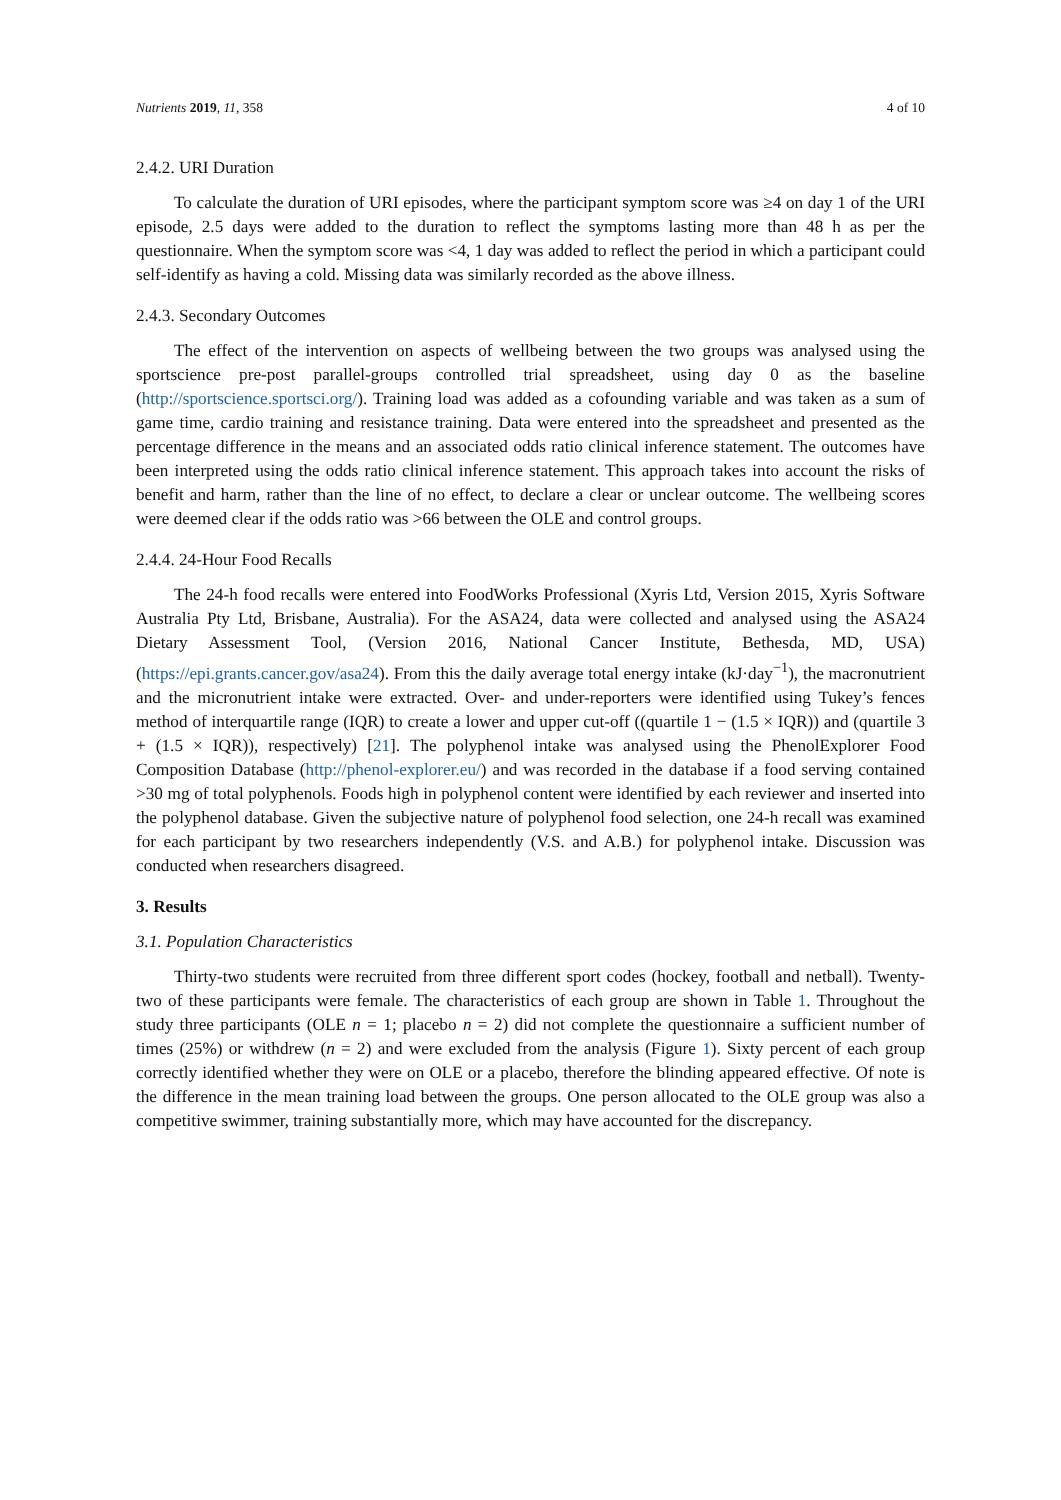Nutrients 2019, 11, 358 4 of 10
2.4.2. URI Duration
To calculate the duration of URI episodes, where the participant symptom score was ≥4 on day 1 of the URI episode, 2.5 days were added to the duration to reflect the symptoms lasting more than 48 h as per the questionnaire. When the symptom score was <4, 1 day was added to reflect the period in which a participant could self-identify as having a cold. Missing data was similarly recorded as the above illness.
2.4.3. Secondary Outcomes
The effect of the intervention on aspects of wellbeing between the two groups was analysed using the sportscience pre-post parallel-groups controlled trial spreadsheet, using day 0 as the baseline (http://sportscience.sportsci.org/). Training load was added as a cofounding variable and was taken as a sum of game time, cardio training and resistance training. Data were entered into the spreadsheet and presented as the percentage difference in the means and an associated odds ratio clinical inference statement. The outcomes have been interpreted using the odds ratio clinical inference statement. This approach takes into account the risks of benefit and harm, rather than the line of no effect, to declare a clear or unclear outcome. The wellbeing scores were deemed clear if the odds ratio was >66 between the OLE and control groups.
2.4.4. 24-Hour Food Recalls
The 24-h food recalls were entered into FoodWorks Professional (Xyris Ltd, Version 2015, Xyris Software Australia Pty Ltd, Brisbane, Australia). For the ASA24, data were collected and analysed using the ASA24 Dietary Assessment Tool, (Version 2016, National Cancer Institute, Bethesda, MD, USA) (https://epi.grants.cancer.gov/asa24). From this the daily average total energy intake (kJ·day<sup>−1</sup>), the macronutrient and the micronutrient intake were extracted. Over- and under-reporters were identified using Tukey’s fences method of interquartile range (IQR) to create a lower and upper cut-off ((quartile 1 − (1.5 × IQR)) and (quartile 3 + (1.5 × IQR)), respectively) [21]. The polyphenol intake was analysed using the PhenolExplorer Food Composition Database (http://phenol-explorer.eu/) and was recorded in the database if a food serving contained >30 mg of total polyphenols. Foods high in polyphenol content were identified by each reviewer and inserted into the polyphenol database. Given the subjective nature of polyphenol food selection, one 24-h recall was examined for each participant by two researchers independently (V.S. and A.B.) for polyphenol intake. Discussion was conducted when researchers disagreed.
3. Results
3.1. Population Characteristics
Thirty-two students were recruited from three different sport codes (hockey, football and netball). Twenty-two of these participants were female. The characteristics of each group are shown in Table 1. Throughout the study three participants (OLE n = 1; placebo n = 2) did not complete the questionnaire a sufficient number of times (25%) or withdrew (n = 2) and were excluded from the analysis (Figure 1). Sixty percent of each group correctly identified whether they were on OLE or a placebo, therefore the blinding appeared effective. Of note is the difference in the mean training load between the groups. One person allocated to the OLE group was also a competitive swimmer, training substantially more, which may have accounted for the discrepancy.